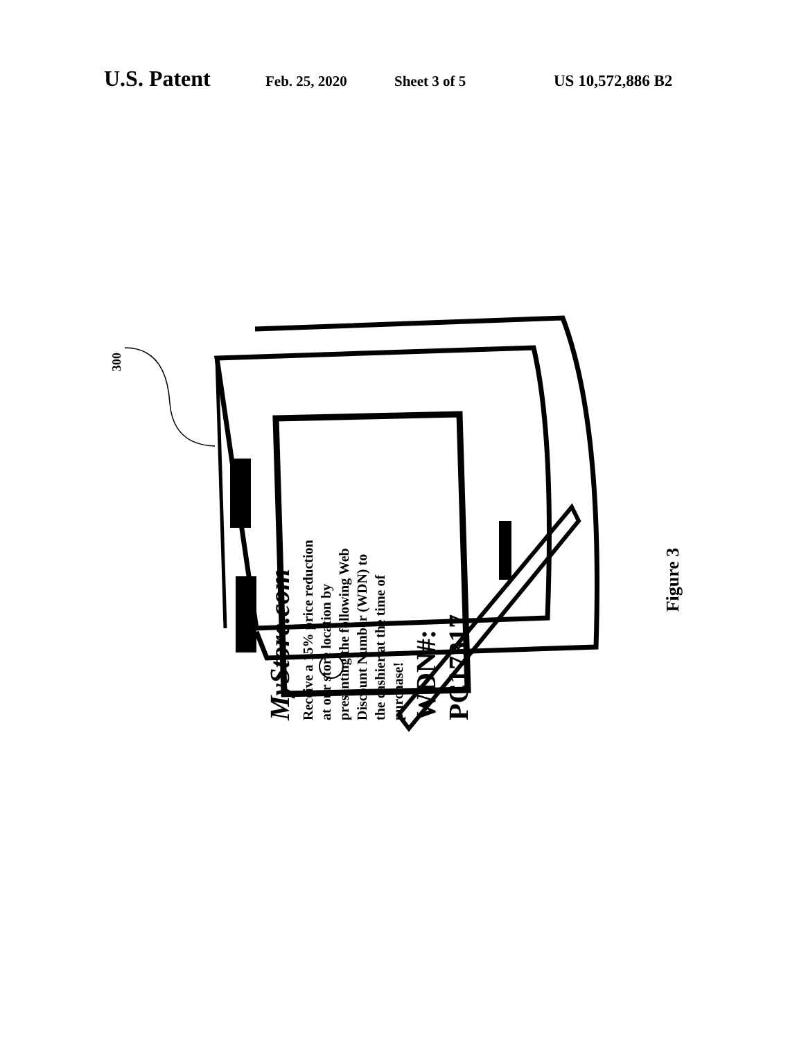U.S. Patent Feb. 25, 2020 Sheet 3 of 5 US 10,572,886 B2
300
MyStore.com
Receive a 15% price reduction at our store location by presenting the following Web Discount Number (WDN) to the cashier at the time of purchase!
WDN#: PC17317
Figure 3